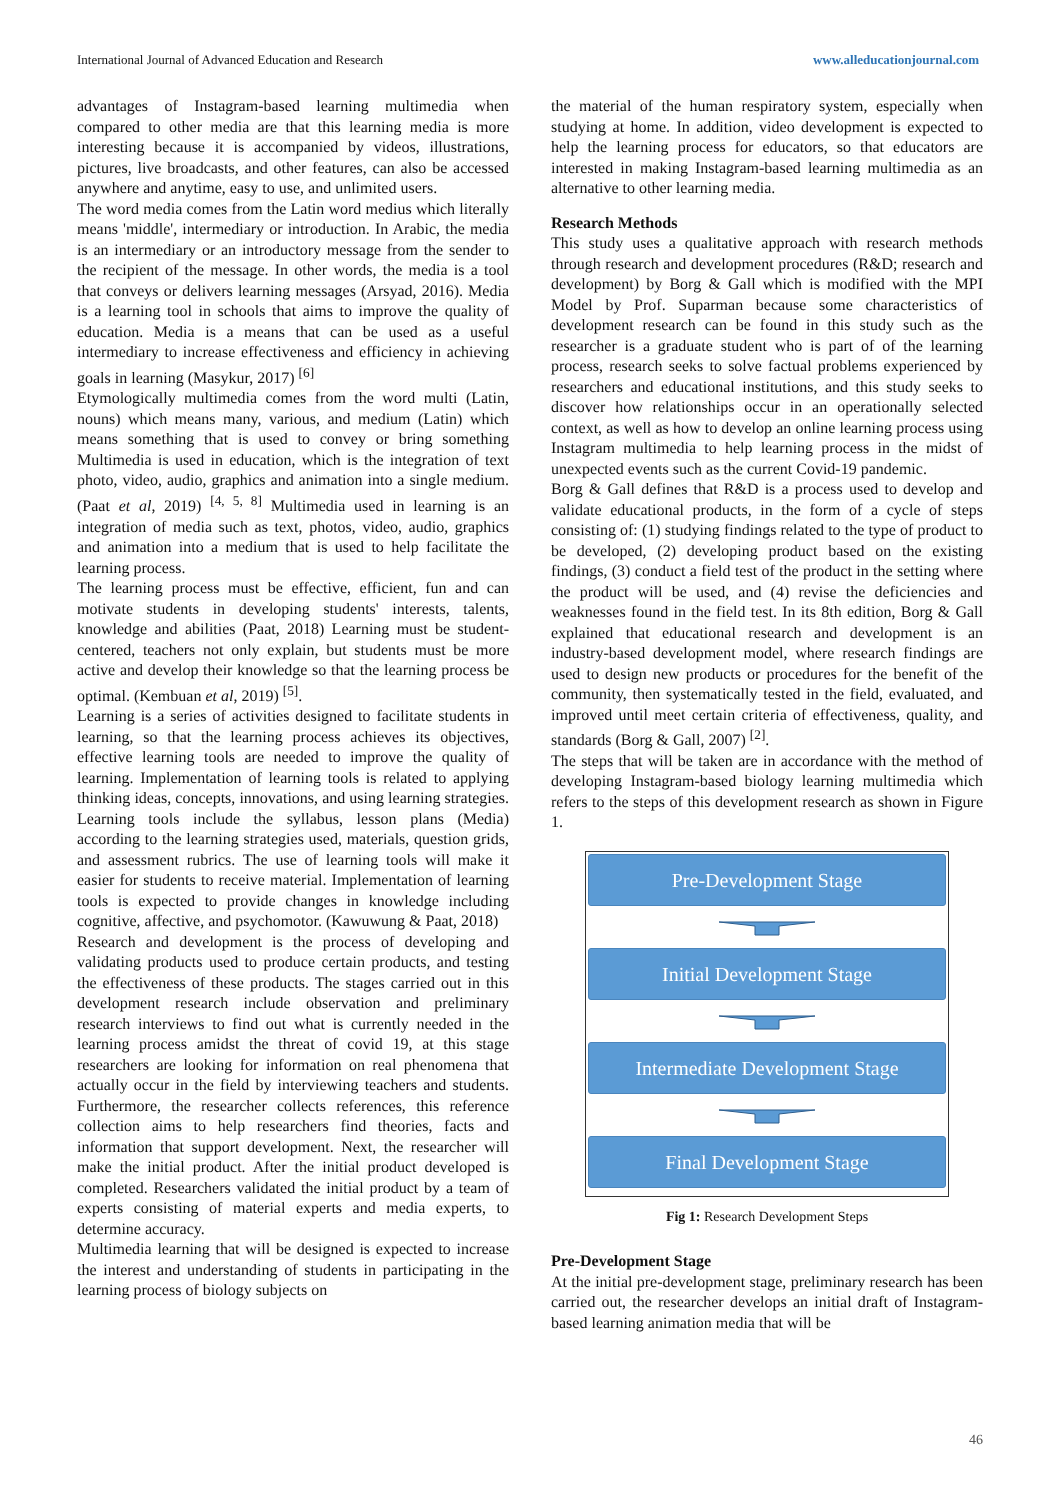International Journal of Advanced Education and Research www.alleducationjournal.com
advantages of Instagram-based learning multimedia when compared to other media are that this learning media is more interesting because it is accompanied by videos, illustrations, pictures, live broadcasts, and other features, can also be accessed anywhere and anytime, easy to use, and unlimited users.
The word media comes from the Latin word medius which literally means 'middle', intermediary or introduction. In Arabic, the media is an intermediary or an introductory message from the sender to the recipient of the message. In other words, the media is a tool that conveys or delivers learning messages (Arsyad, 2016). Media is a learning tool in schools that aims to improve the quality of education. Media is a means that can be used as a useful intermediary to increase effectiveness and efficiency in achieving goals in learning (Masykur, 2017) <sup>[6]</sup>
Etymologically multimedia comes from the word multi (Latin, nouns) which means many, various, and medium (Latin) which means something that is used to convey or bring something Multimedia is used in education, which is the integration of text photo, video, audio, graphics and animation into a single medium. (Paat et al, 2019) <sup>[4, 5, 8]</sup> Multimedia used in learning is an integration of media such as text, photos, video, audio, graphics and animation into a medium that is used to help facilitate the learning process.
The learning process must be effective, efficient, fun and can motivate students in developing students' interests, talents, knowledge and abilities (Paat, 2018) Learning must be student-centered, teachers not only explain, but students must be more active and develop their knowledge so that the learning process be optimal. (Kembuan et al, 2019) <sup>[5]</sup>.
Learning is a series of activities designed to facilitate students in learning, so that the learning process achieves its objectives, effective learning tools are needed to improve the quality of learning. Implementation of learning tools is related to applying thinking ideas, concepts, innovations, and using learning strategies. Learning tools include the syllabus, lesson plans (Media) according to the learning strategies used, materials, question grids, and assessment rubrics. The use of learning tools will make it easier for students to receive material. Implementation of learning tools is expected to provide changes in knowledge including cognitive, affective, and psychomotor. (Kawuwung & Paat, 2018)
Research and development is the process of developing and validating products used to produce certain products, and testing the effectiveness of these products. The stages carried out in this development research include observation and preliminary research interviews to find out what is currently needed in the learning process amidst the threat of covid 19, at this stage researchers are looking for information on real phenomena that actually occur in the field by interviewing teachers and students. Furthermore, the researcher collects references, this reference collection aims to help researchers find theories, facts and information that support development. Next, the researcher will make the initial product. After the initial product developed is completed. Researchers validated the initial product by a team of experts consisting of material experts and media experts, to determine accuracy.
Multimedia learning that will be designed is expected to increase the interest and understanding of students in participating in the learning process of biology subjects on
the material of the human respiratory system, especially when studying at home. In addition, video development is expected to help the learning process for educators, so that educators are interested in making Instagram-based learning multimedia as an alternative to other learning media.
Research Methods
This study uses a qualitative approach with research methods through research and development procedures (R&D; research and development) by Borg & Gall which is modified with the MPI Model by Prof. Suparman because some characteristics of development research can be found in this study such as the researcher is a graduate student who is part of of the learning process, research seeks to solve factual problems experienced by researchers and educational institutions, and this study seeks to discover how relationships occur in an operationally selected context, as well as how to develop an online learning process using Instagram multimedia to help learning process in the midst of unexpected events such as the current Covid-19 pandemic.
Borg & Gall defines that R&D is a process used to develop and validate educational products, in the form of a cycle of steps consisting of: (1) studying findings related to the type of product to be developed, (2) developing product based on the existing findings, (3) conduct a field test of the product in the setting where the product will be used, and (4) revise the deficiencies and weaknesses found in the field test. In its 8th edition, Borg & Gall explained that educational research and development is an industry-based development model, where research findings are used to design new products or procedures for the benefit of the community, then systematically tested in the field, evaluated, and improved until meet certain criteria of effectiveness, quality, and standards (Borg & Gall, 2007) <sup>[2]</sup>.
The steps that will be taken are in accordance with the method of developing Instagram-based biology learning multimedia which refers to the steps of this development research as shown in Figure 1.
Pre-Development Stage
Initial Development Stage
Intermediate Development Stage
Final Development Stage
Fig 1: Research Development Steps
Pre-Development Stage
At the initial pre-development stage, preliminary research has been carried out, the researcher develops an initial draft of Instagram-based learning animation media that will be
46